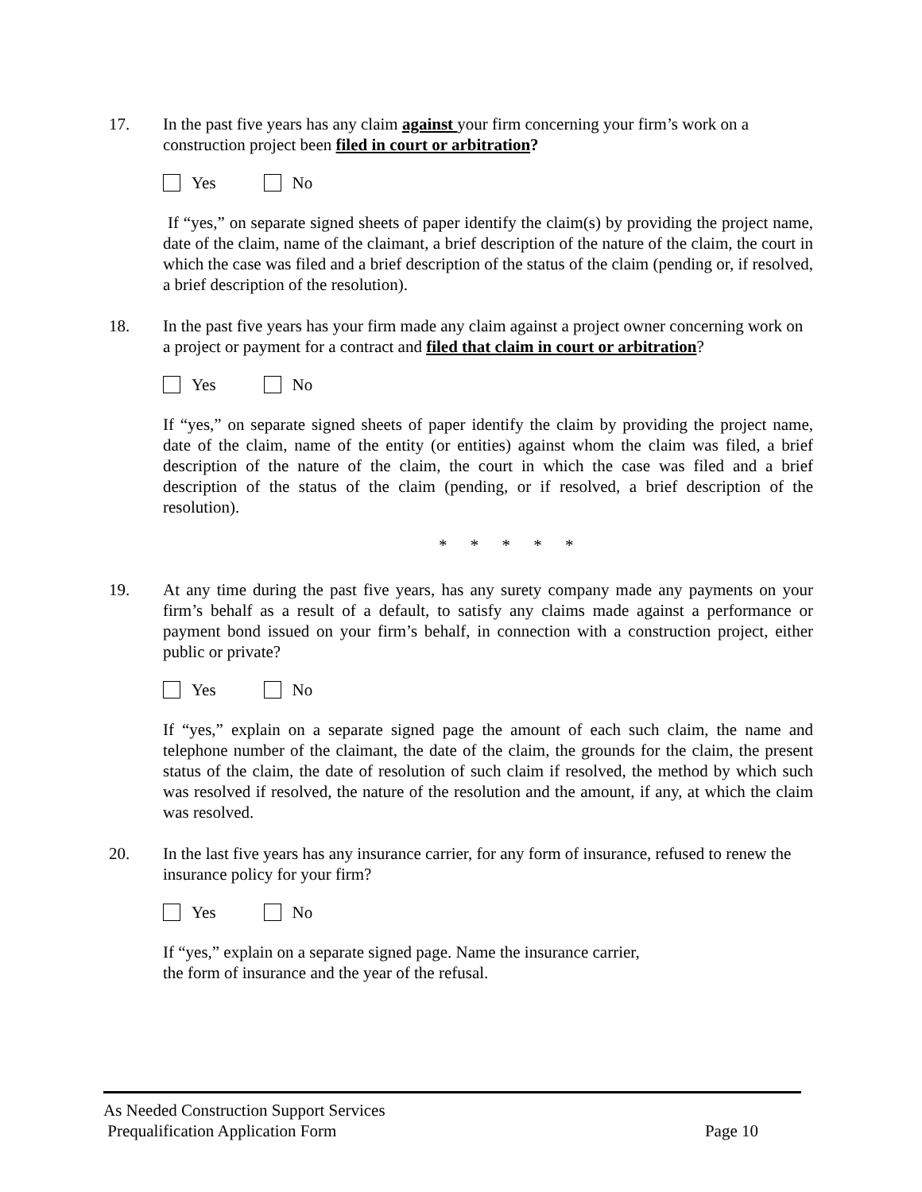17. In the past five years has any claim against your firm concerning your firm’s work on a construction project been filed in court or arbitration?
Yes No
If “yes,” on separate signed sheets of paper identify the claim(s) by providing the project name, date of the claim, name of the claimant, a brief description of the nature of the claim, the court in which the case was filed and a brief description of the status of the claim (pending or, if resolved, a brief description of the resolution).
18. In the past five years has your firm made any claim against a project owner concerning work on a project or payment for a contract and filed that claim in court or arbitration?
Yes No
If “yes,” on separate signed sheets of paper identify the claim by providing the project name, date of the claim, name of the entity (or entities) against whom the claim was filed, a brief description of the nature of the claim, the court in which the case was filed and a brief description of the status of the claim (pending, or if resolved, a brief description of the resolution).
* * * * *
19. At any time during the past five years, has any surety company made any payments on your firm’s behalf as a result of a default, to satisfy any claims made against a performance or payment bond issued on your firm’s behalf, in connection with a construction project, either public or private?
Yes No
If “yes,” explain on a separate signed page the amount of each such claim, the name and telephone number of the claimant, the date of the claim, the grounds for the claim, the present status of the claim, the date of resolution of such claim if resolved, the method by which such was resolved if resolved, the nature of the resolution and the amount, if any, at which the claim was resolved.
20. In the last five years has any insurance carrier, for any form of insurance, refused to renew the insurance policy for your firm?
Yes No
If “yes,” explain on a separate signed page. Name the insurance carrier,
the form of insurance and the year of the refusal.
As Needed Construction Support Services
Prequalification Application Form Page 10